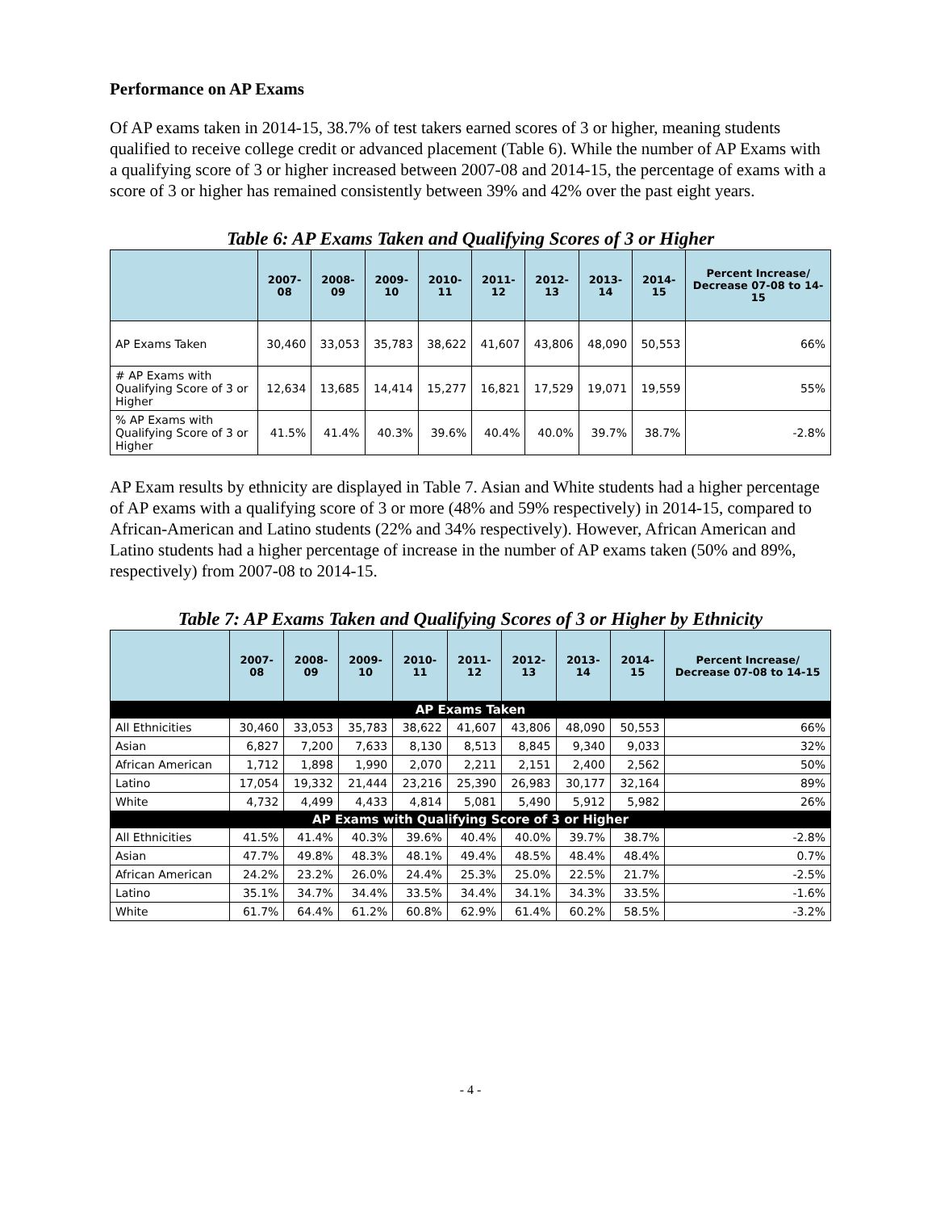Performance on AP Exams
Of AP exams taken in 2014-15, 38.7% of test takers earned scores of 3 or higher, meaning students qualified to receive college credit or advanced placement (Table 6). While the number of AP Exams with a qualifying score of 3 or higher increased between 2007-08 and 2014-15, the percentage of exams with a score of 3 or higher has remained consistently between 39% and 42% over the past eight years.
Table 6: AP Exams Taken and Qualifying Scores of 3 or Higher
| | 2007-08 | 2008-09 | 2009-10 | 2010-11 | 2011-12 | 2012-13 | 2013-14 | 2014-15 | Percent Increase/ Decrease 07-08 to 14-15 |
| --- | --- | --- | --- | --- | --- | --- | --- | --- | --- |
| AP Exams Taken | 30,460 | 33,053 | 35,783 | 38,622 | 41,607 | 43,806 | 48,090 | 50,553 | 66% |
| # AP Exams with Qualifying Score of 3 or Higher | 12,634 | 13,685 | 14,414 | 15,277 | 16,821 | 17,529 | 19,071 | 19,559 | 55% |
| % AP Exams with Qualifying Score of 3 or Higher | 41.5% | 41.4% | 40.3% | 39.6% | 40.4% | 40.0% | 39.7% | 38.7% | -2.8% |
AP Exam results by ethnicity are displayed in Table 7. Asian and White students had a higher percentage of AP exams with a qualifying score of 3 or more (48% and 59% respectively) in 2014-15, compared to African-American and Latino students (22% and 34% respectively). However, African American and Latino students had a higher percentage of increase in the number of AP exams taken (50% and 89%, respectively) from 2007-08 to 2014-15.
Table 7: AP Exams Taken and Qualifying Scores of 3 or Higher by Ethnicity
| | 2007-08 | 2008-09 | 2009-10 | 2010-11 | 2011-12 | 2012-13 | 2013-14 | 2014-15 | Percent Increase/ Decrease 07-08 to 14-15 |
| --- | --- | --- | --- | --- | --- | --- | --- | --- | --- |
| AP Exams Taken | | | | | | | | | |
| All Ethnicities | 30,460 | 33,053 | 35,783 | 38,622 | 41,607 | 43,806 | 48,090 | 50,553 | 66% |
| Asian | 6,827 | 7,200 | 7,633 | 8,130 | 8,513 | 8,845 | 9,340 | 9,033 | 32% |
| African American | 1,712 | 1,898 | 1,990 | 2,070 | 2,211 | 2,151 | 2,400 | 2,562 | 50% |
| Latino | 17,054 | 19,332 | 21,444 | 23,216 | 25,390 | 26,983 | 30,177 | 32,164 | 89% |
| White | 4,732 | 4,499 | 4,433 | 4,814 | 5,081 | 5,490 | 5,912 | 5,982 | 26% |
| AP Exams with Qualifying Score of 3 or Higher | | | | | | | | | |
| All Ethnicities | 41.5% | 41.4% | 40.3% | 39.6% | 40.4% | 40.0% | 39.7% | 38.7% | -2.8% |
| Asian | 47.7% | 49.8% | 48.3% | 48.1% | 49.4% | 48.5% | 48.4% | 48.4% | 0.7% |
| African American | 24.2% | 23.2% | 26.0% | 24.4% | 25.3% | 25.0% | 22.5% | 21.7% | -2.5% |
| Latino | 35.1% | 34.7% | 34.4% | 33.5% | 34.4% | 34.1% | 34.3% | 33.5% | -1.6% |
| White | 61.7% | 64.4% | 61.2% | 60.8% | 62.9% | 61.4% | 60.2% | 58.5% | -3.2% |
- 4 -